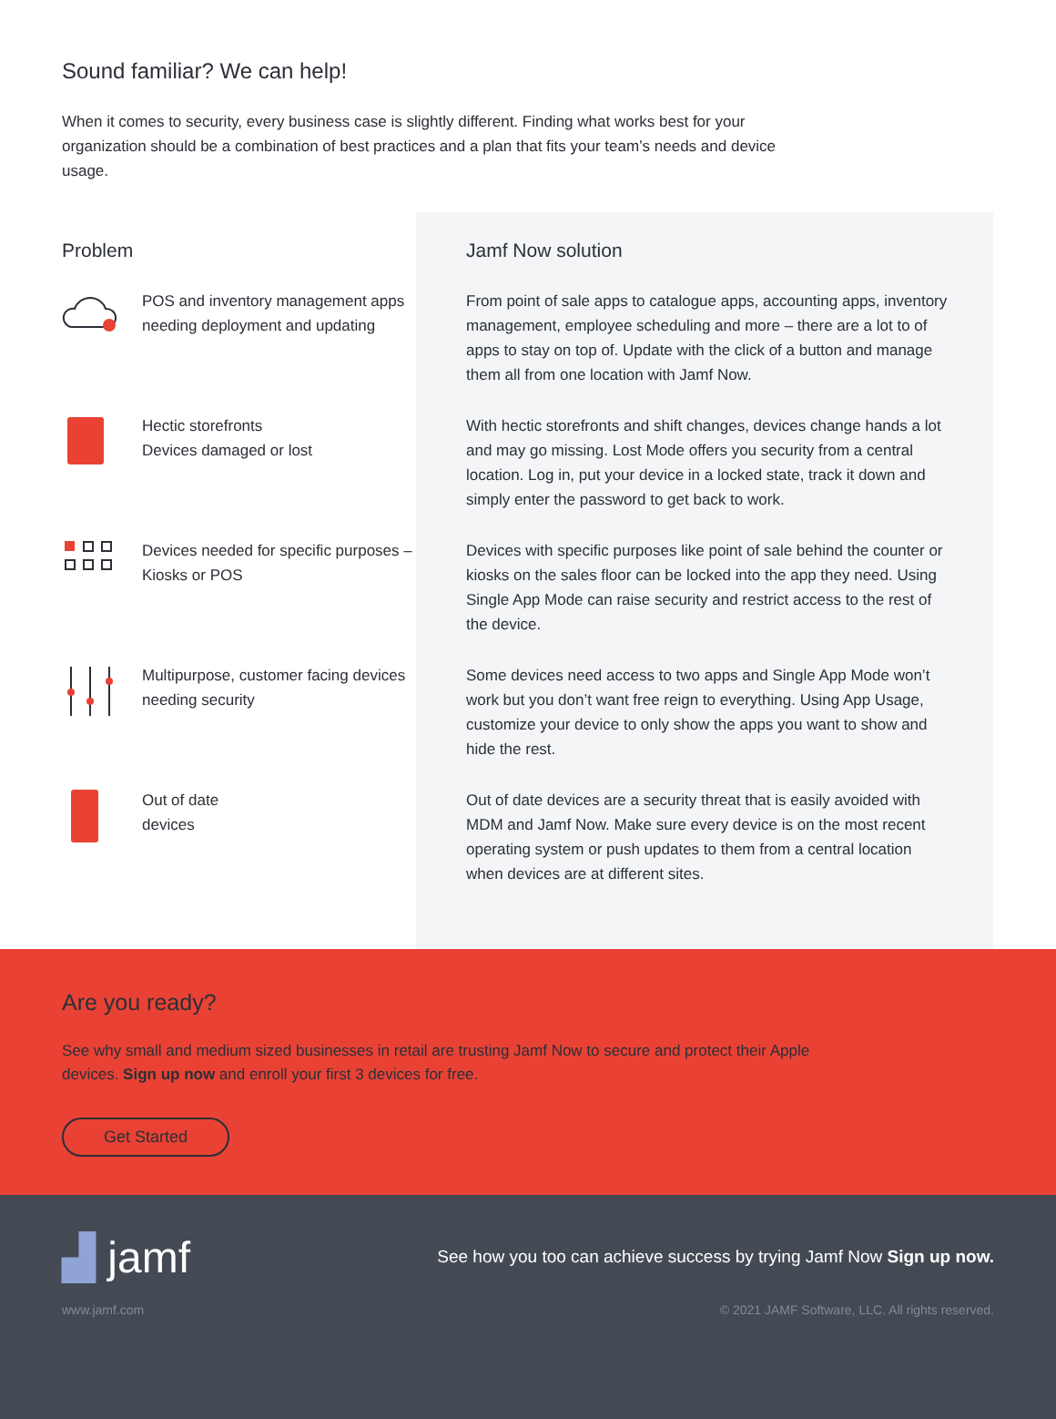Sound familiar? We can help!
When it comes to security, every business case is slightly different. Finding what works best for your organization should be a combination of best practices and a plan that fits your team’s needs and device usage.
Problem
POS and inventory management apps needing deployment and updating
Hectic storefronts
Devices damaged or lost
Devices needed for specific purposes – Kiosks or POS
Multipurpose, customer facing devices needing security
Out of date
devices
Jamf Now solution
From point of sale apps to catalogue apps, accounting apps, inventory management, employee scheduling and more – there are a lot to of apps to stay on top of. Update with the click of a button and manage them all from one location with Jamf Now.
With hectic storefronts and shift changes, devices change hands a lot and may go missing. Lost Mode offers you security from a central location. Log in, put your device in a locked state, track it down and simply enter the password to get back to work.
Devices with specific purposes like point of sale behind the counter or kiosks on the sales floor can be locked into the app they need. Using Single App Mode can raise security and restrict access to the rest of the device.
Some devices need access to two apps and Single App Mode won’t work but you don’t want free reign to everything. Using App Usage, customize your device to only show the apps you want to show and hide the rest.
Out of date devices are a security threat that is easily avoided with MDM and Jamf Now. Make sure every device is on the most recent operating system or push updates to them from a central location when devices are at different sites.
Are you ready?
See why small and medium sized businesses in retail are trusting Jamf Now to secure and protect their Apple devices. Sign up now and enroll your first 3 devices for free.
Get Started
▟ jamf See how you too can achieve success by trying Jamf Now Sign up now.
www.jamf.com © 2021 JAMF Software, LLC. All rights reserved.